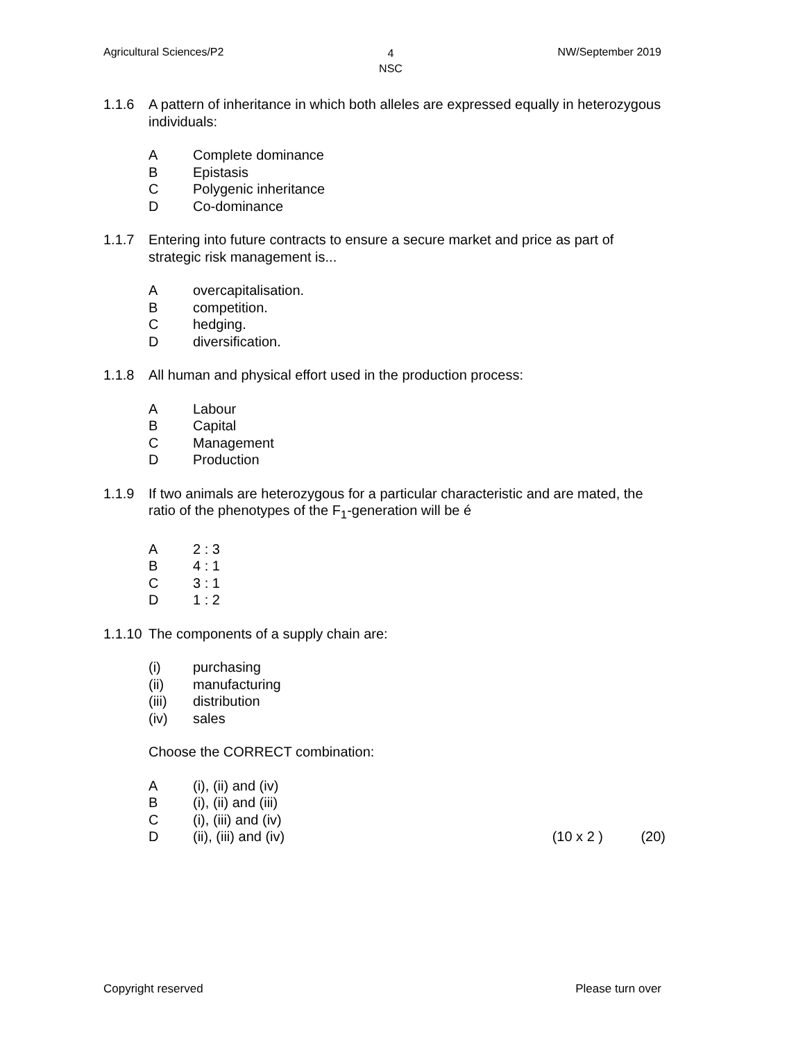Agricultural Sciences/P2
4
NSC
NW/September 2019
1.1.6 A pattern of inheritance in which both alleles are expressed equally in heterozygous individuals:
A Complete dominance
B Epistasis
C Polygenic inheritance
D Co-dominance
1.1.7 Entering into future contracts to ensure a secure market and price as part of strategic risk management is...
Aovercapitalisation.
Bcompetition.
Chedging.
Ddiversification.
1.1.8 All human and physical effort used in the production process:
A Labour
B Capital
C Management
D Production
1.1.9 If two animals are heterozygous for a particular characteristic and are mated, the ratio of the phenotypes of the F<sub>1</sub>-generation will be é
A 2 : 3
B 4 : 1
C 3 : 1
D 1 : 2
1.1.10
The components of a supply chain are:
(i) purchasing
(ii) manufacturing
(iii) distribution
(iv) sales
Choose the CORRECT combination:
A (i), (ii) and (iv)
B (i), (ii) and (iii)
C (i), (iii) and (iv)
D (ii), (iii) and (iv) (10 x 2 ) (20)
Copyright reserved Please turn over